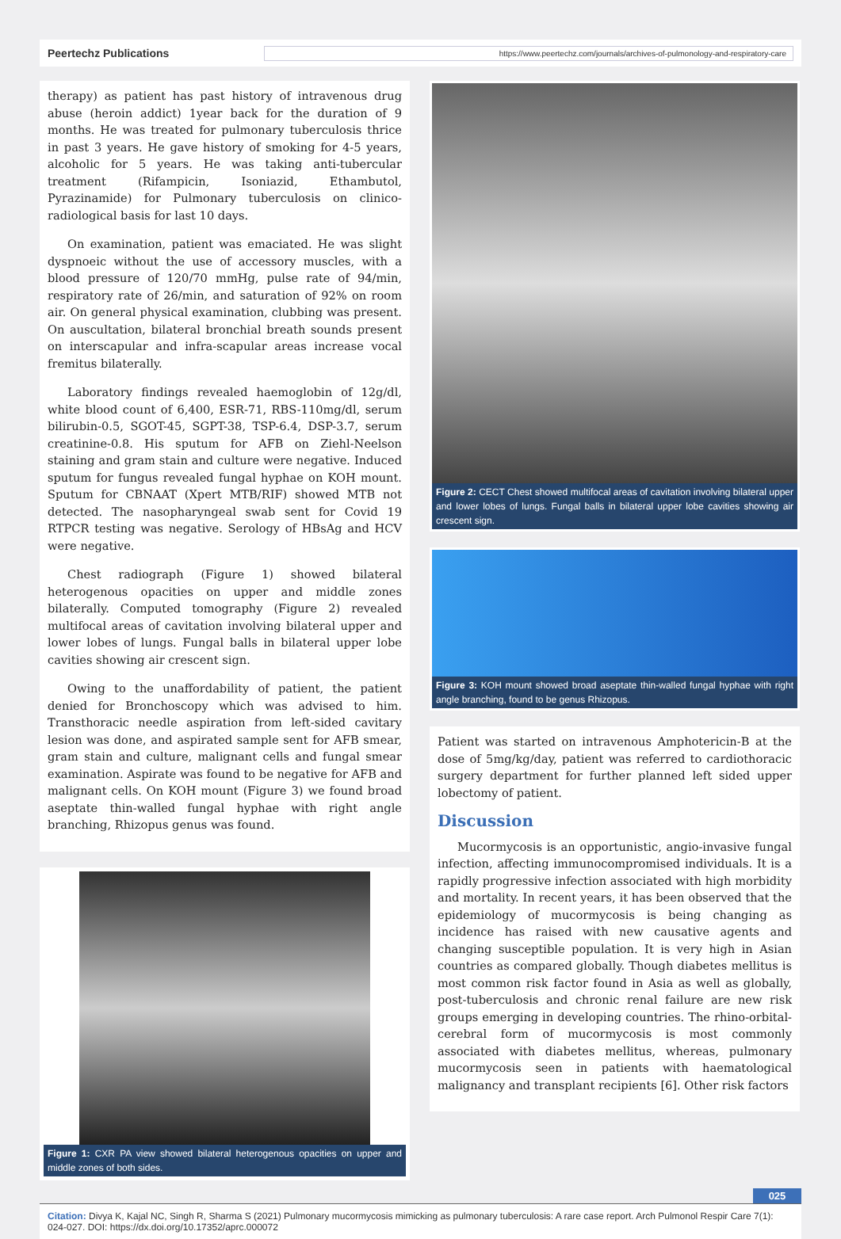Peertechz Publications https://www.peertechz.com/journals/archives-of-pulmonology-and-respiratory-care
therapy) as patient has past history of intravenous drug abuse (heroin addict) 1year back for the duration of 9 months. He was treated for pulmonary tuberculosis thrice in past 3 years. He gave history of smoking for 4-5 years, alcoholic for 5 years. He was taking anti-tubercular treatment (Rifampicin, Isoniazid, Ethambutol, Pyrazinamide) for Pulmonary tuberculosis on clinico-radiological basis for last 10 days.
On examination, patient was emaciated. He was slight dyspnoeic without the use of accessory muscles, with a blood pressure of 120/70 mmHg, pulse rate of 94/min, respiratory rate of 26/min, and saturation of 92% on room air. On general physical examination, clubbing was present. On auscultation, bilateral bronchial breath sounds present on interscapular and infra-scapular areas increase vocal fremitus bilaterally.
Laboratory findings revealed haemoglobin of 12g/dl, white blood count of 6,400, ESR-71, RBS-110mg/dl, serum bilirubin-0.5, SGOT-45, SGPT-38, TSP-6.4, DSP-3.7, serum creatinine-0.8. His sputum for AFB on Ziehl-Neelson staining and gram stain and culture were negative. Induced sputum for fungus revealed fungal hyphae on KOH mount. Sputum for CBNAAT (Xpert MTB/RIF) showed MTB not detected. The nasopharyngeal swab sent for Covid 19 RTPCR testing was negative. Serology of HBsAg and HCV were negative.
Chest radiograph (Figure 1) showed bilateral heterogenous opacities on upper and middle zones bilaterally. Computed tomography (Figure 2) revealed multifocal areas of cavitation involving bilateral upper and lower lobes of lungs. Fungal balls in bilateral upper lobe cavities showing air crescent sign.
Owing to the unaffordability of patient, the patient denied for Bronchoscopy which was advised to him. Transthoracic needle aspiration from left-sided cavitary lesion was done, and aspirated sample sent for AFB smear, gram stain and culture, malignant cells and fungal smear examination. Aspirate was found to be negative for AFB and malignant cells. On KOH mount (Figure 3) we found broad aseptate thin-walled fungal hyphae with right angle branching, Rhizopus genus was found.
Figure 1: CXR PA view showed bilateral heterogenous opacities on upper and middle zones of both sides.
Figure 2: CECT Chest showed multifocal areas of cavitation involving bilateral upper and lower lobes of lungs. Fungal balls in bilateral upper lobe cavities showing air crescent sign.
Figure 3: KOH mount showed broad aseptate thin-walled fungal hyphae with right angle branching, found to be genus Rhizopus.
Patient was started on intravenous Amphotericin-B at the dose of 5mg/kg/day, patient was referred to cardiothoracic surgery department for further planned left sided upper lobectomy of patient.
Discussion
Mucormycosis is an opportunistic, angio-invasive fungal infection, affecting immunocompromised individuals. It is a rapidly progressive infection associated with high morbidity and mortality. In recent years, it has been observed that the epidemiology of mucormycosis is being changing as incidence has raised with new causative agents and changing susceptible population. It is very high in Asian countries as compared globally. Though diabetes mellitus is most common risk factor found in Asia as well as globally, post-tuberculosis and chronic renal failure are new risk groups emerging in developing countries. The rhino-orbital-cerebral form of mucormycosis is most commonly associated with diabetes mellitus, whereas, pulmonary mucormycosis seen in patients with haematological malignancy and transplant recipients [6]. Other risk factors
025
Citation: Divya K, Kajal NC, Singh R, Sharma S (2021) Pulmonary mucormycosis mimicking as pulmonary tuberculosis: A rare case report. Arch Pulmonol Respir Care 7(1): 024-027. DOI: https://dx.doi.org/10.17352/aprc.000072